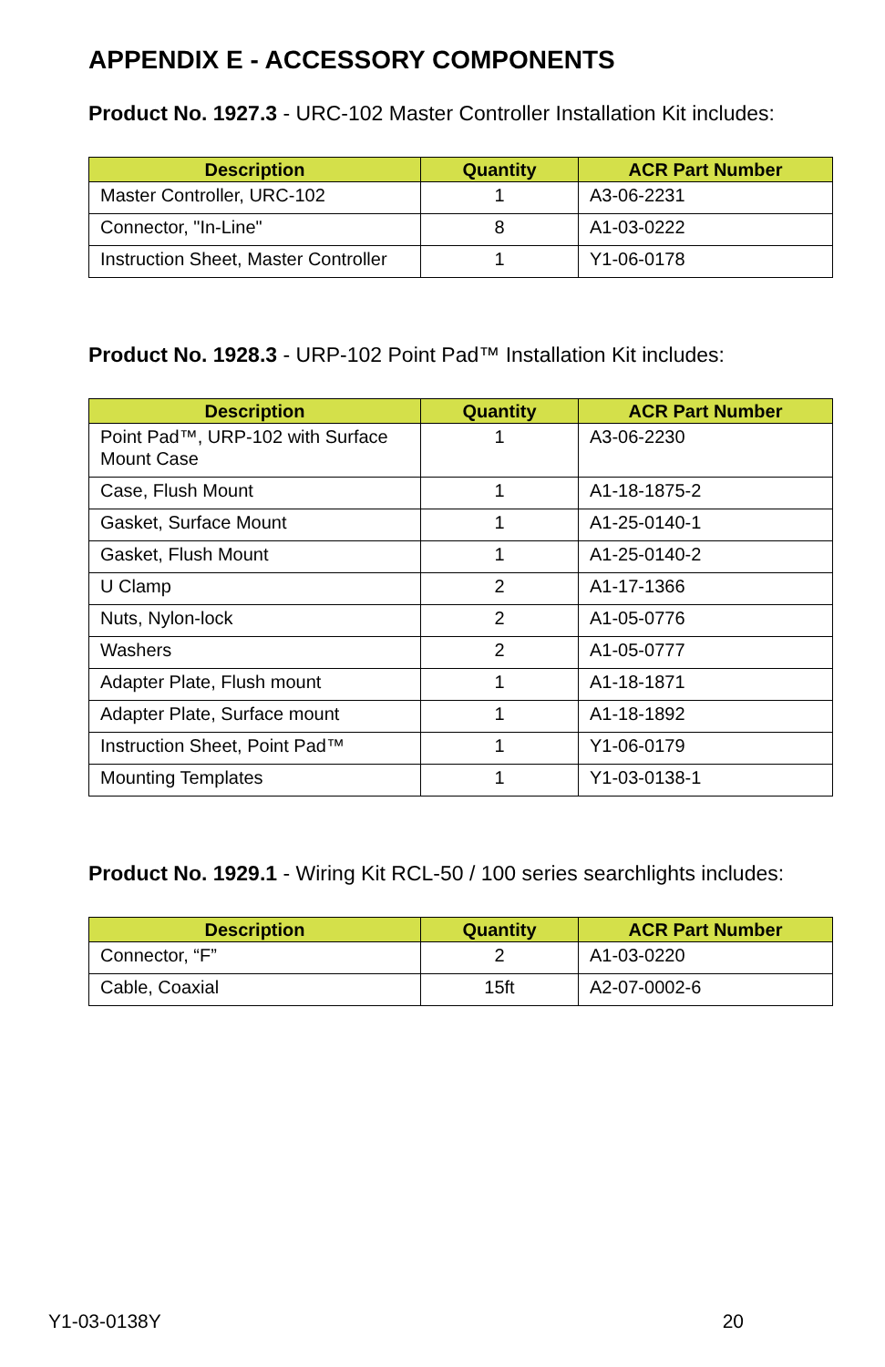APPENDIX E - ACCESSORY COMPONENTS
Product No. 1927.3 - URC-102 Master Controller Installation Kit includes:
| Description | Quantity | ACR Part Number |
| --- | --- | --- |
| Master Controller, URC-102 | 1 | A3-06-2231 |
| Connector, "In-Line" | 8 | A1-03-0222 |
| Instruction Sheet, Master Controller | 1 | Y1-06-0178 |
Product No. 1928.3 - URP-102 Point Pad™ Installation Kit includes:
| Description | Quantity | ACR Part Number |
| --- | --- | --- |
| Point Pad™, URP-102 with Surface Mount Case | 1 | A3-06-2230 |
| Case, Flush Mount | 1 | A1-18-1875-2 |
| Gasket, Surface Mount | 1 | A1-25-0140-1 |
| Gasket, Flush Mount | 1 | A1-25-0140-2 |
| U Clamp | 2 | A1-17-1366 |
| Nuts, Nylon-lock | 2 | A1-05-0776 |
| Washers | 2 | A1-05-0777 |
| Adapter Plate, Flush mount | 1 | A1-18-1871 |
| Adapter Plate, Surface mount | 1 | A1-18-1892 |
| Instruction Sheet, Point Pad™ | 1 | Y1-06-0179 |
| Mounting Templates | 1 | Y1-03-0138-1 |
Product No. 1929.1 - Wiring Kit RCL-50 / 100 series searchlights includes:
| Description | Quantity | ACR Part Number |
| --- | --- | --- |
| Connector, “F” | 2 | A1-03-0220 |
| Cable, Coaxial | 15ft | A2-07-0002-6 |
Y1-03-0138Y 20